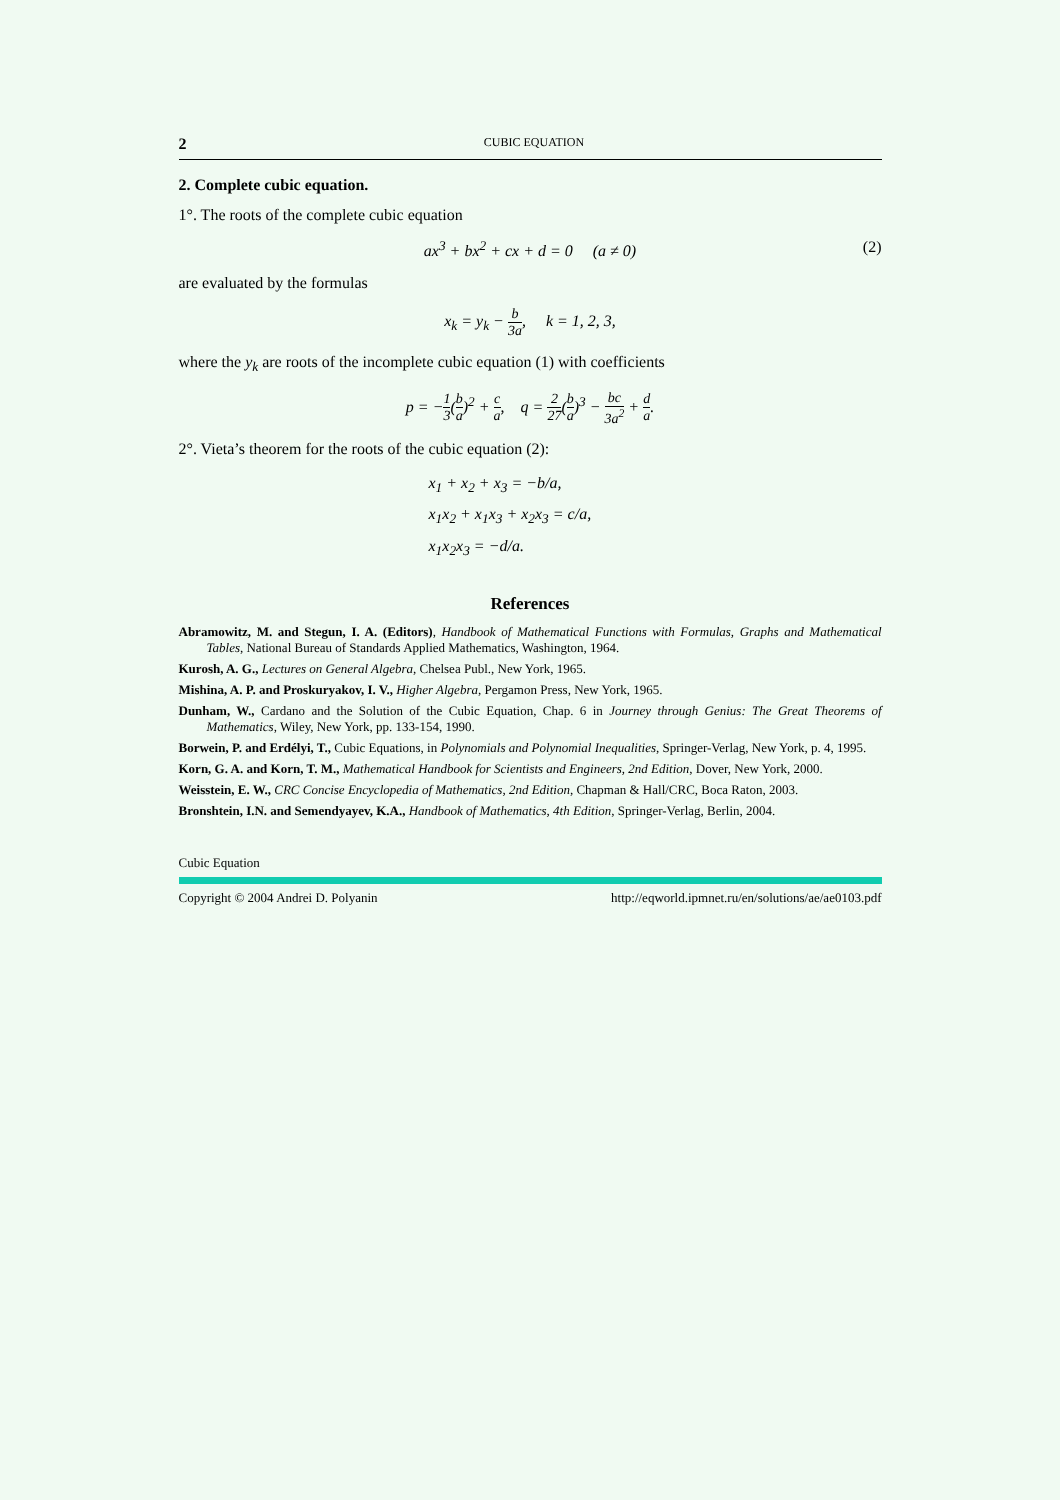2 CUBIC EQUATION
2. Complete cubic equation.
1°. The roots of the complete cubic equation
ax<sup>3</sup> + bx<sup>2</sup> + cx + d = 0 (a ≠ 0) (2)
are evaluated by the formulas
x<sub>k</sub> = y<sub>k</sub> − b 3a, k = 1, 2, 3,
where the y<sub>k</sub> are roots of the incomplete cubic equation (1) with coefficients
p = −1 3(b a)<sup>2</sup> + c a, q = 2 27(b a)<sup>3</sup> − bc 3a<sup>2</sup> + d a.
2°. Vieta’s theorem for the roots of the cubic equation (2):
x<sub>1</sub> + x<sub>2</sub> + x<sub>3</sub> = −b/a,
x<sub>1</sub>x<sub>2</sub> + x<sub>1</sub>x<sub>3</sub> + x<sub>2</sub>x<sub>3</sub> = c/a,
x<sub>1</sub>x<sub>2</sub>x<sub>3</sub> = −d/a.
References
Abramowitz, M. and Stegun, I. A. (Editors), Handbook of Mathematical Functions with Formulas, Graphs and Mathematical Tables, National Bureau of Standards Applied Mathematics, Washington, 1964.
Kurosh, A. G., Lectures on General Algebra, Chelsea Publ., New York, 1965.
Mishina, A. P. and Proskuryakov, I. V., Higher Algebra, Pergamon Press, New York, 1965.
Dunham, W., Cardano and the Solution of the Cubic Equation, Chap. 6 in Journey through Genius: The Great Theorems of Mathematics, Wiley, New York, pp. 133-154, 1990.
Borwein, P. and Erdélyi, T., Cubic Equations, in Polynomials and Polynomial Inequalities, Springer-Verlag, New York, p. 4, 1995.
Korn, G. A. and Korn, T. M., Mathematical Handbook for Scientists and Engineers, 2nd Edition, Dover, New York, 2000.
Weisstein, E. W., CRC Concise Encyclopedia of Mathematics, 2nd Edition, Chapman & Hall/CRC, Boca Raton, 2003.
Bronshtein, I.N. and Semendyayev, K.A., Handbook of Mathematics, 4th Edition, Springer-Verlag, Berlin, 2004.
Cubic Equation
Copyright © 2004 Andrei D. Polyanin http://eqworld.ipmnet.ru/en/solutions/ae/ae0103.pdf